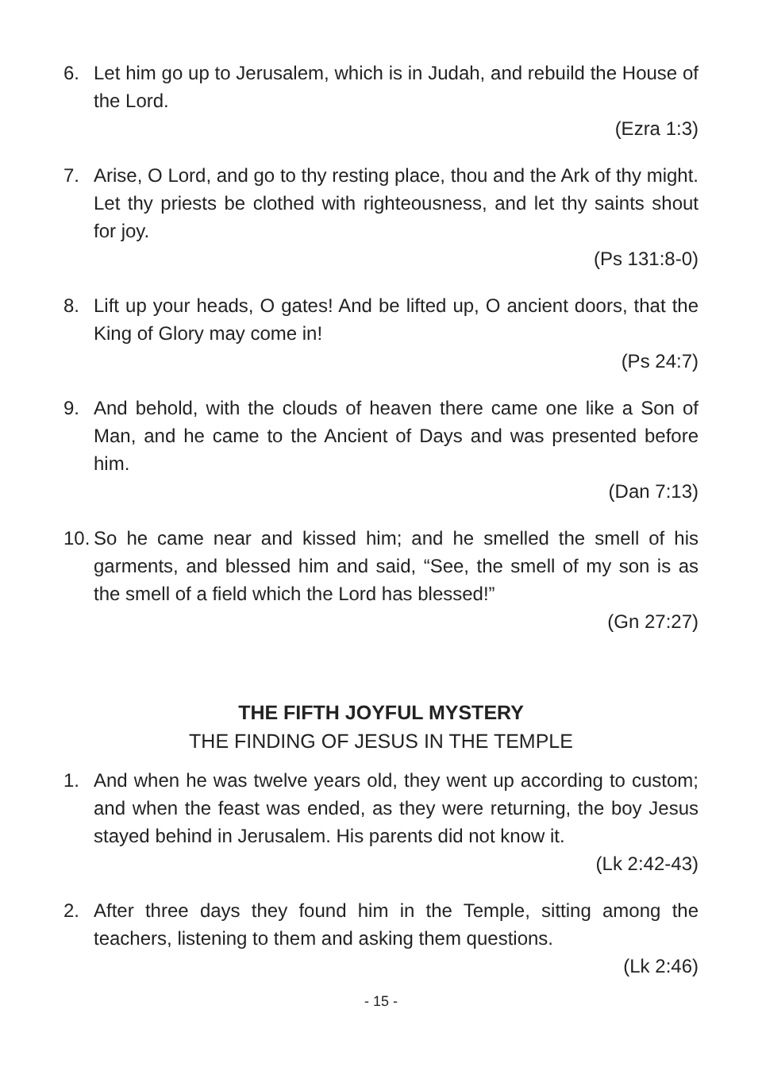6. Let him go up to Jerusalem, which is in Judah, and rebuild the House of the Lord.
(Ezra 1:3)
7. Arise, O Lord, and go to thy resting place, thou and the Ark of thy might. Let thy priests be clothed with righteousness, and let thy saints shout for joy.
(Ps 131:8-0)
8. Lift up your heads, O gates! And be lifted up, O ancient doors, that the King of Glory may come in!
(Ps 24:7)
9. And behold, with the clouds of heaven there came one like a Son of Man, and he came to the Ancient of Days and was presented before him.
(Dan 7:13)
10. So he came near and kissed him; and he smelled the smell of his garments, and blessed him and said, “See, the smell of my son is as the smell of a field which the Lord has blessed!”
(Gn 27:27)
THE FIFTH JOYFUL MYSTERY
THE FINDING OF JESUS IN THE TEMPLE
1. And when he was twelve years old, they went up according to custom; and when the feast was ended, as they were returning, the boy Jesus stayed behind in Jerusalem. His parents did not know it.
(Lk 2:42-43)
2. After three days they found him in the Temple, sitting among the teachers, listening to them and asking them questions.
(Lk 2:46)
- 15 -